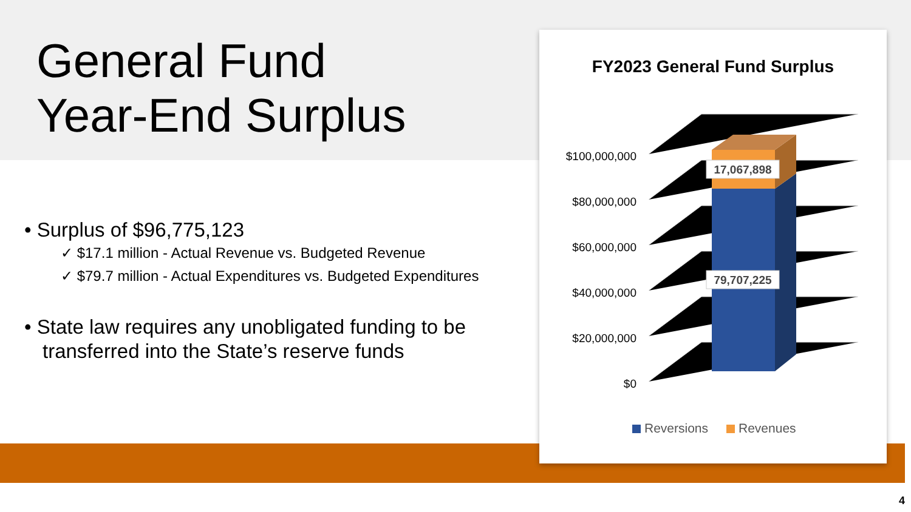General Fund
Year-End Surplus
• Surplus of $96,775,123
✓ $17.1 million - Actual Revenue vs. Budgeted Revenue
✓ $79.7 million - Actual Expenditures vs. Budgeted Expenditures
• State law requires any unobligated funding to be transferred into the State’s reserve funds
FY2023 General Fund Surplus
$100,000,000
$80,000,000
$60,000,000
$40,000,000
$20,000,000
$0
17,067,898
79,707,225
Reversions
Revenues
4